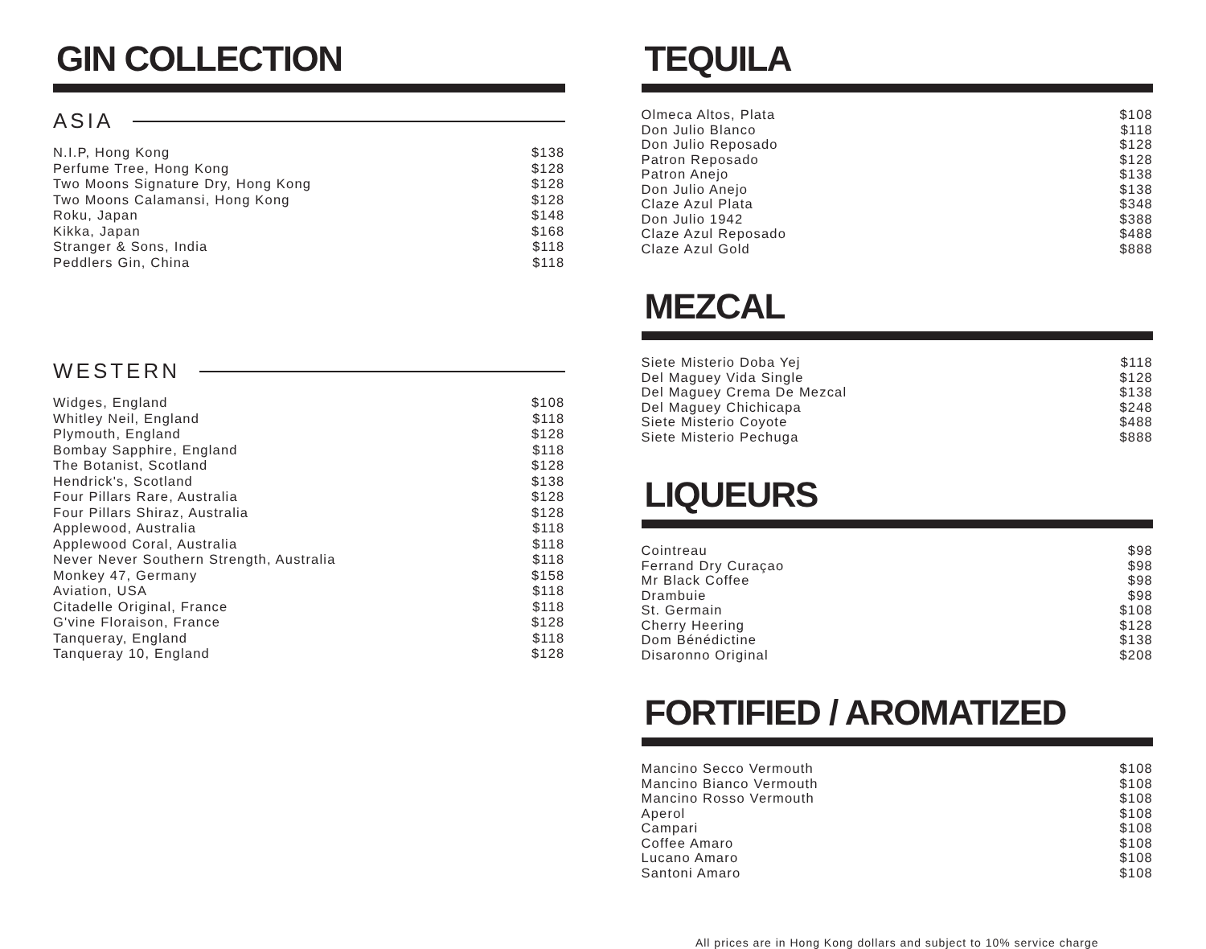GIN COLLECTION
ASIA
| N.I.P, Hong Kong | $138 |
| Perfume Tree, Hong Kong | $128 |
| Two Moons Signature Dry, Hong Kong | $128 |
| Two Moons Calamansi, Hong Kong | $128 |
| Roku, Japan | $148 |
| Kikka, Japan | $168 |
| Stranger & Sons, India | $118 |
| Peddlers Gin, China | $118 |
WESTERN
| Widges, England | $108 |
| Whitley Neil, England | $118 |
| Plymouth, England | $128 |
| Bombay Sapphire, England | $118 |
| The Botanist, Scotland | $128 |
| Hendrick's, Scotland | $138 |
| Four Pillars Rare, Australia | $128 |
| Four Pillars Shiraz, Australia | $128 |
| Applewood, Australia | $118 |
| Applewood Coral, Australia | $118 |
| Never Never Southern Strength, Australia | $118 |
| Monkey 47, Germany | $158 |
| Aviation, USA | $118 |
| Citadelle Original, France | $118 |
| G'vine Floraison, France | $128 |
| Tanqueray, England | $118 |
| Tanqueray 10, England | $128 |
TEQUILA
| Olmeca Altos, Plata | $108 |
| Don Julio Blanco | $118 |
| Don Julio Reposado | $128 |
| Patron Reposado | $128 |
| Patron Anejo | $138 |
| Don Julio Anejo | $138 |
| Claze Azul Plata | $348 |
| Don Julio 1942 | $388 |
| Claze Azul Reposado | $488 |
| Claze Azul Gold | $888 |
MEZCAL
| Siete Misterio Doba Yej | $118 |
| Del Maguey Vida Single | $128 |
| Del Maguey Crema De Mezcal | $138 |
| Del Maguey Chichicapa | $248 |
| Siete Misterio Coyote | $488 |
| Siete Misterio Pechuga | $888 |
LIQUEURS
| Cointreau | $98 |
| Ferrand Dry Curaçao | $98 |
| Mr Black Coffee | $98 |
| Drambuie | $98 |
| St. Germain | $108 |
| Cherry Heering | $128 |
| Dom Bénédictine | $138 |
| Disaronno Original | $208 |
FORTIFIED / AROMATIZED
| Mancino Secco Vermouth | $108 |
| Mancino Bianco Vermouth | $108 |
| Mancino Rosso Vermouth | $108 |
| Aperol | $108 |
| Campari | $108 |
| Coffee Amaro | $108 |
| Lucano Amaro | $108 |
| Santoni Amaro | $108 |
All prices are in Hong Kong dollars and subject to 10% service charge